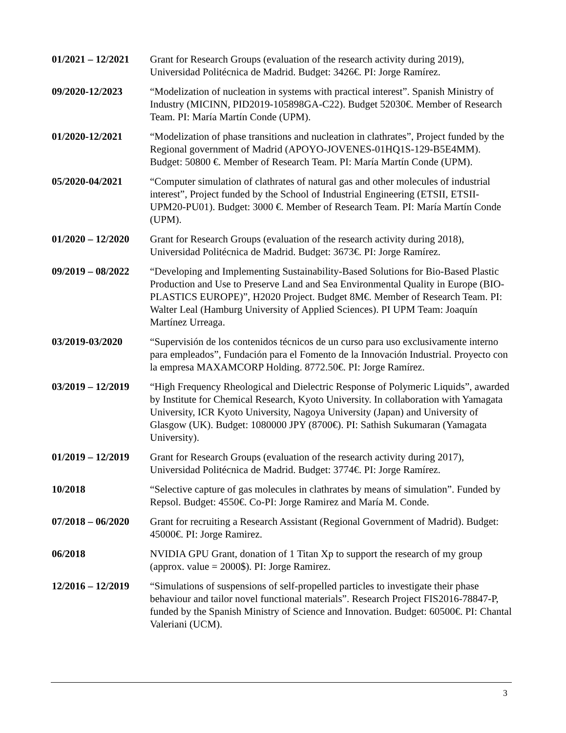01/2021 – 12/2021
Grant for Research Groups (evaluation of the research activity during 2019), Universidad Politécnica de Madrid. Budget: 3426€. PI: Jorge Ramírez.
09/2020-12/2023 “Modelization of nucleation in systems with practical interest”. Spanish Ministry of Industry (MICINN, PID2019-105898GA-C22). Budget 52030€. Member of Research Team. PI: María Martín Conde (UPM).
01/2020-12/2021 “Modelization of phase transitions and nucleation in clathrates”, Project funded by the Regional government of Madrid (APOYO-JOVENES-01HQ1S-129-B5E4MM). Budget: 50800 €. Member of Research Team. PI: María Martín Conde (UPM).
05/2020-04/2021 “Computer simulation of clathrates of natural gas and other molecules of industrial interest”, Project funded by the School of Industrial Engineering (ETSII, ETSII-UPM20-PU01). Budget: 3000 €. Member of Research Team. PI: María Martín Conde (UPM).
01/2020 – 12/2020
Grant for Research Groups (evaluation of the research activity during 2018), Universidad Politécnica de Madrid. Budget: 3673€. PI: Jorge Ramírez.
09/2019 – 08/2022
“Developing and Implementing Sustainability-Based Solutions for Bio-Based Plastic Production and Use to Preserve Land and Sea Environmental Quality in Europe (BIO-PLASTICS EUROPE)”, H2020 Project. Budget 8M€. Member of Research Team. PI: Walter Leal (Hamburg University of Applied Sciences). PI UPM Team: Joaquín Martínez Urreaga.
03/2019-03/2020 “Supervisión de los contenidos técnicos de un curso para uso exclusivamente interno para empleados”, Fundación para el Fomento de la Innovación Industrial. Proyecto con la empresa MAXAMCORP Holding. 8772.50€. PI: Jorge Ramírez.
03/2019 – 12/2019
“High Frequency Rheological and Dielectric Response of Polymeric Liquids”, awarded by Institute for Chemical Research, Kyoto University. In collaboration with Yamagata University, ICR Kyoto University, Nagoya University (Japan) and University of Glasgow (UK). Budget: 1080000 JPY (8700€). PI: Sathish Sukumaran (Yamagata University).
01/2019 – 12/2019
Grant for Research Groups (evaluation of the research activity during 2017), Universidad Politécnica de Madrid. Budget: 3774€. PI: Jorge Ramírez.
10/2018 “Selective capture of gas molecules in clathrates by means of simulation”. Funded by Repsol. Budget: 4550€. Co-PI: Jorge Ramirez and María M. Conde.
07/2018 – 06/2020
Grant for recruiting a Research Assistant (Regional Government of Madrid). Budget: 45000€. PI: Jorge Ramirez.
06/2018 NVIDIA GPU Grant, donation of 1 Titan Xp to support the research of my group (approx. value = 2000$). PI: Jorge Ramirez.
12/2016 – 12/2019
“Simulations of suspensions of self-propelled particles to investigate their phase behaviour and tailor novel functional materials”. Research Project FIS2016-78847-P, funded by the Spanish Ministry of Science and Innovation. Budget: 60500€. PI: Chantal Valeriani (UCM).
3